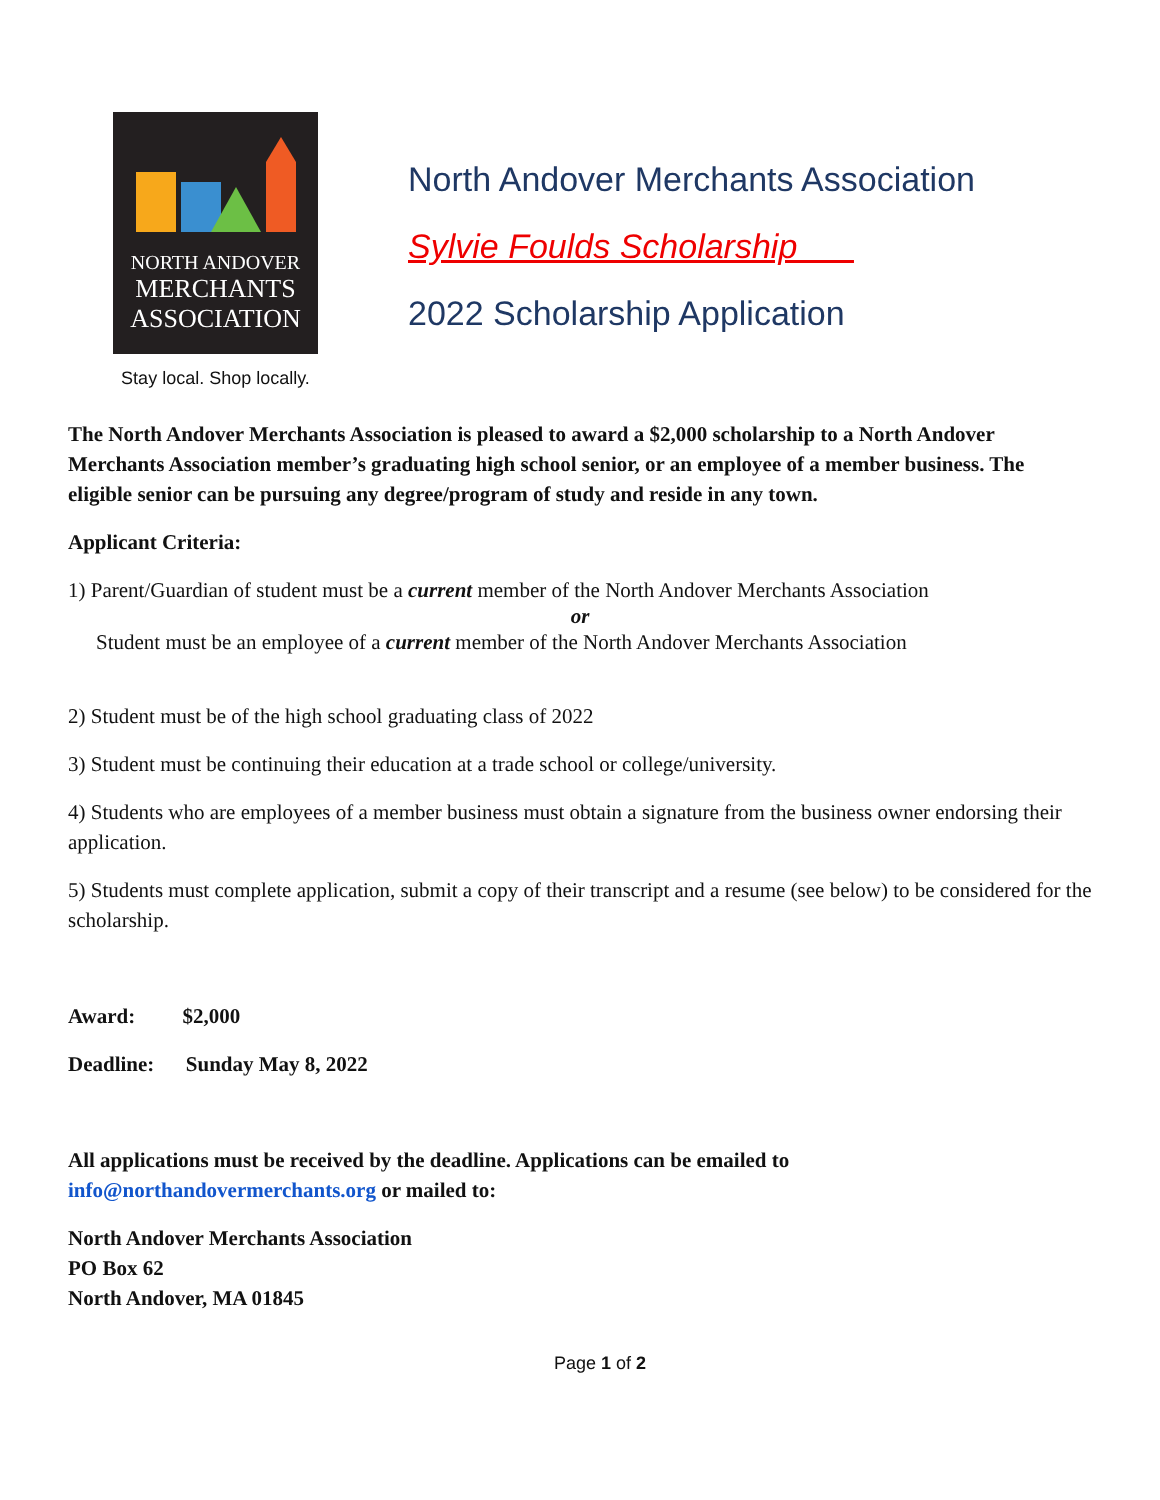NORTH ANDOVER
MERCHANTS
ASSOCIATION
Stay local. Shop locally.
North Andover Merchants Association
Sylvie Foulds Scholarship
2022 Scholarship Application
The North Andover Merchants Association is pleased to award a $2,000 scholarship to a North Andover Merchants Association member’s graduating high school senior, or an employee of a member business. The eligible senior can be pursuing any degree/program of study and reside in any town.
Applicant Criteria:
1) Parent/Guardian of student must be a current member of the North Andover Merchants Association
or
Student must be an employee of a current member of the North Andover Merchants Association
2) Student must be of the high school graduating class of 2022
3) Student must be continuing their education at a trade school or college/university.
4) Students who are employees of a member business must obtain a signature from the business owner endorsing their application.
5) Students must complete application, submit a copy of their transcript and a resume (see below) to be considered for the scholarship.
Award: $2,000
Deadline: Sunday May 8, 2022
All applications must be received by the deadline. Applications can be emailed to info@northandovermerchants.org or mailed to:
North Andover Merchants Association
PO Box 62
North Andover, MA 01845
Page 1 of 2